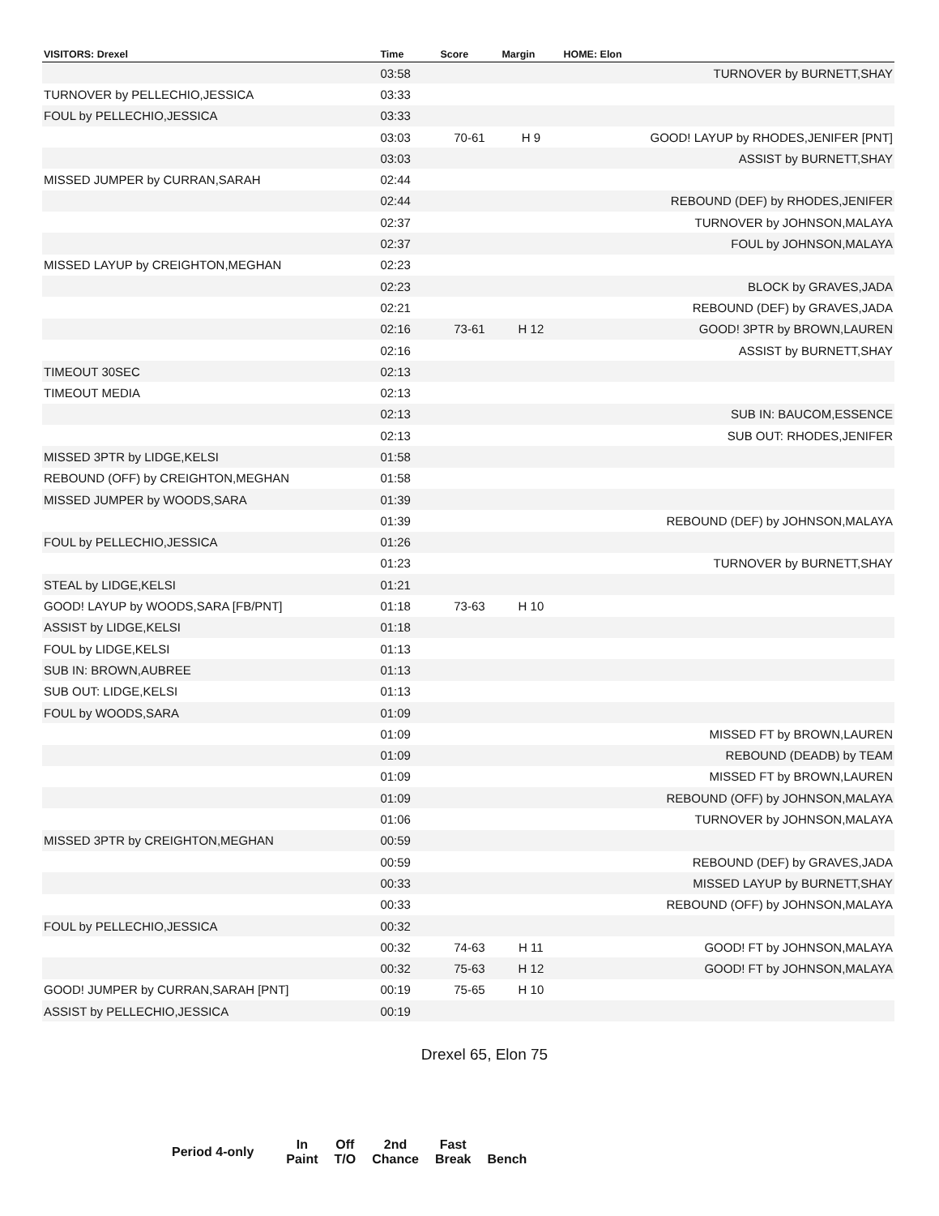| VISITORS: Drexel | Time | Score | Margin | HOME: Elon |
| --- | --- | --- | --- | --- |
| | 03:58 | | | TURNOVER by BURNETT,SHAY |
| TURNOVER by PELLECHIO,JESSICA | 03:33 | | | |
| FOUL by PELLECHIO,JESSICA | 03:33 | | | |
| | 03:03 | 70-61 | H 9 | GOOD! LAYUP by RHODES,JENIFER [PNT] |
| | 03:03 | | | ASSIST by BURNETT,SHAY |
| MISSED JUMPER by CURRAN,SARAH | 02:44 | | | |
| | 02:44 | | | REBOUND (DEF) by RHODES,JENIFER |
| | 02:37 | | | TURNOVER by JOHNSON,MALAYA |
| | 02:37 | | | FOUL by JOHNSON,MALAYA |
| MISSED LAYUP by CREIGHTON,MEGHAN | 02:23 | | | |
| | 02:23 | | | BLOCK by GRAVES,JADA |
| | 02:21 | | | REBOUND (DEF) by GRAVES,JADA |
| | 02:16 | 73-61 | H 12 | GOOD! 3PTR by BROWN,LAUREN |
| | 02:16 | | | ASSIST by BURNETT,SHAY |
| TIMEOUT 30SEC | 02:13 | | | |
| TIMEOUT MEDIA | 02:13 | | | |
| | 02:13 | | | SUB IN: BAUCOM,ESSENCE |
| | 02:13 | | | SUB OUT: RHODES,JENIFER |
| MISSED 3PTR by LIDGE,KELSI | 01:58 | | | |
| REBOUND (OFF) by CREIGHTON,MEGHAN | 01:58 | | | |
| MISSED JUMPER by WOODS,SARA | 01:39 | | | |
| | 01:39 | | | REBOUND (DEF) by JOHNSON,MALAYA |
| FOUL by PELLECHIO,JESSICA | 01:26 | | | |
| | 01:23 | | | TURNOVER by BURNETT,SHAY |
| STEAL by LIDGE,KELSI | 01:21 | | | |
| GOOD! LAYUP by WOODS,SARA [FB/PNT] | 01:18 | 73-63 | H 10 | |
| ASSIST by LIDGE,KELSI | 01:18 | | | |
| FOUL by LIDGE,KELSI | 01:13 | | | |
| SUB IN: BROWN,AUBREE | 01:13 | | | |
| SUB OUT: LIDGE,KELSI | 01:13 | | | |
| FOUL by WOODS,SARA | 01:09 | | | |
| | 01:09 | | | MISSED FT by BROWN,LAUREN |
| | 01:09 | | | REBOUND (DEADB) by TEAM |
| | 01:09 | | | MISSED FT by BROWN,LAUREN |
| | 01:09 | | | REBOUND (OFF) by JOHNSON,MALAYA |
| | 01:06 | | | TURNOVER by JOHNSON,MALAYA |
| MISSED 3PTR by CREIGHTON,MEGHAN | 00:59 | | | |
| | 00:59 | | | REBOUND (DEF) by GRAVES,JADA |
| | 00:33 | | | MISSED LAYUP by BURNETT,SHAY |
| | 00:33 | | | REBOUND (OFF) by JOHNSON,MALAYA |
| FOUL by PELLECHIO,JESSICA | 00:32 | | | |
| | 00:32 | 74-63 | H 11 | GOOD! FT by JOHNSON,MALAYA |
| | 00:32 | 75-63 | H 12 | GOOD! FT by JOHNSON,MALAYA |
| GOOD! JUMPER by CURRAN,SARAH [PNT] | 00:19 | 75-65 | H 10 | |
| ASSIST by PELLECHIO,JESSICA | 00:19 | | | |
Drexel 65, Elon 75
| Period 4-only | In Paint | Off T/O | 2nd Chance | Fast Break | Bench |